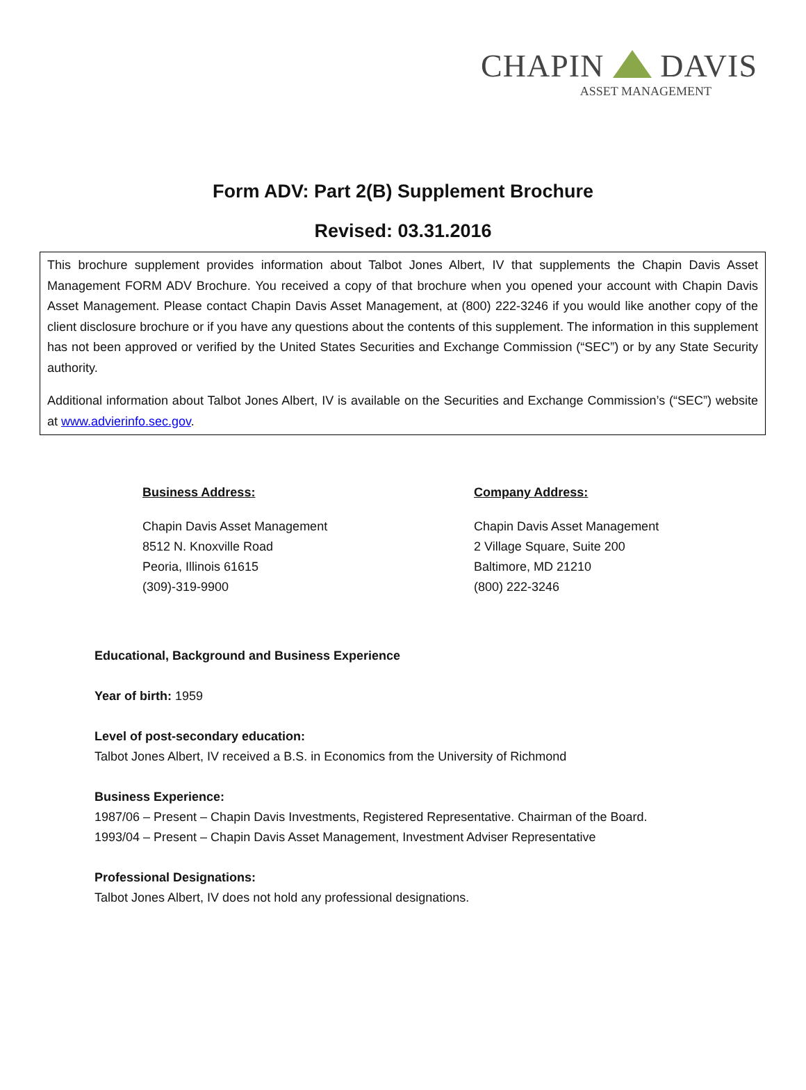CHAPIN DAVIS
ASSET MANAGEMENT
Form ADV: Part 2(B) Supplement Brochure
Revised: 03.31.2016
This brochure supplement provides information about Talbot Jones Albert, IV that supplements the Chapin Davis Asset Management FORM ADV Brochure. You received a copy of that brochure when you opened your account with Chapin Davis Asset Management. Please contact Chapin Davis Asset Management, at (800) 222-3246 if you would like another copy of the client disclosure brochure or if you have any questions about the contents of this supplement. The information in this supplement has not been approved or verified by the United States Securities and Exchange Commission (“SEC”) or by any State Security authority.
Additional information about Talbot Jones Albert, IV is available on the Securities and Exchange Commission’s (“SEC”) website at www.advierinfo.sec.gov.
Business Address:
Chapin Davis Asset Management
8512 N. Knoxville Road
Peoria, Illinois 61615
(309)-319-9900
Company Address:
Chapin Davis Asset Management
2 Village Square, Suite 200
Baltimore, MD 21210
(800) 222-3246
Educational, Background and Business Experience
Year of birth: 1959
Level of post-secondary education:
Talbot Jones Albert, IV received a B.S. in Economics from the University of Richmond
Business Experience:
1987/06 – Present – Chapin Davis Investments, Registered Representative. Chairman of the Board.
1993/04 – Present – Chapin Davis Asset Management, Investment Adviser Representative
Professional Designations:
Talbot Jones Albert, IV does not hold any professional designations.